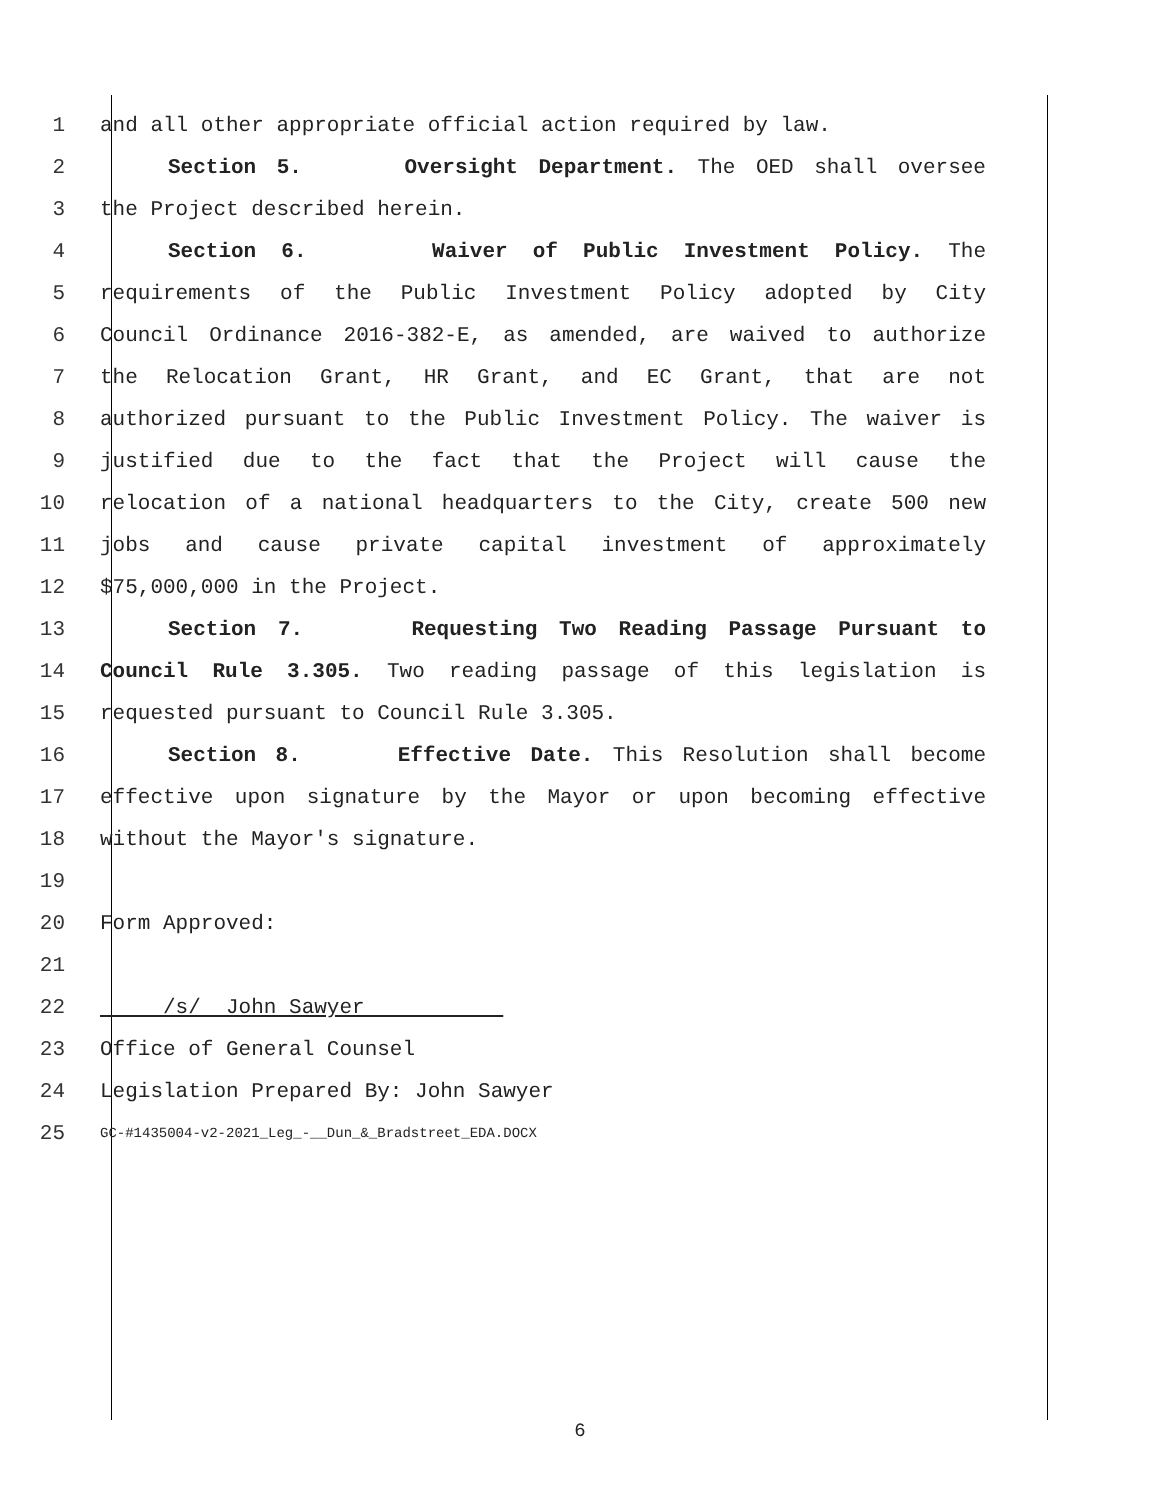1 and all other appropriate official action required by law.
2 Section 5. Oversight Department. The OED shall oversee
3 the Project described herein.
4 Section 6. Waiver of Public Investment Policy. The
5 requirements of the Public Investment Policy adopted by City
6 Council Ordinance 2016-382-E, as amended, are waived to authorize
7 the Relocation Grant, HR Grant, and EC Grant, that are not
8 authorized pursuant to the Public Investment Policy. The waiver is
9 justified due to the fact that the Project will cause the
10 relocation of a national headquarters to the City, create 500 new
11 jobs and cause private capital investment of approximately
12 $75,000,000 in the Project.
13 Section 7. Requesting Two Reading Passage Pursuant to
14 Council Rule 3.305. Two reading passage of this legislation is
15 requested pursuant to Council Rule 3.305.
16 Section 8. Effective Date. This Resolution shall become
17 effective upon signature by the Mayor or upon becoming effective
18 without the Mayor's signature.
19
20 Form Approved:
21
22 /s/ John Sawyer
23 Office of General Counsel
24 Legislation Prepared By: John Sawyer
25 GC-#1435004-v2-2021_Leg_-__Dun_&_Bradstreet_EDA.DOCX
6